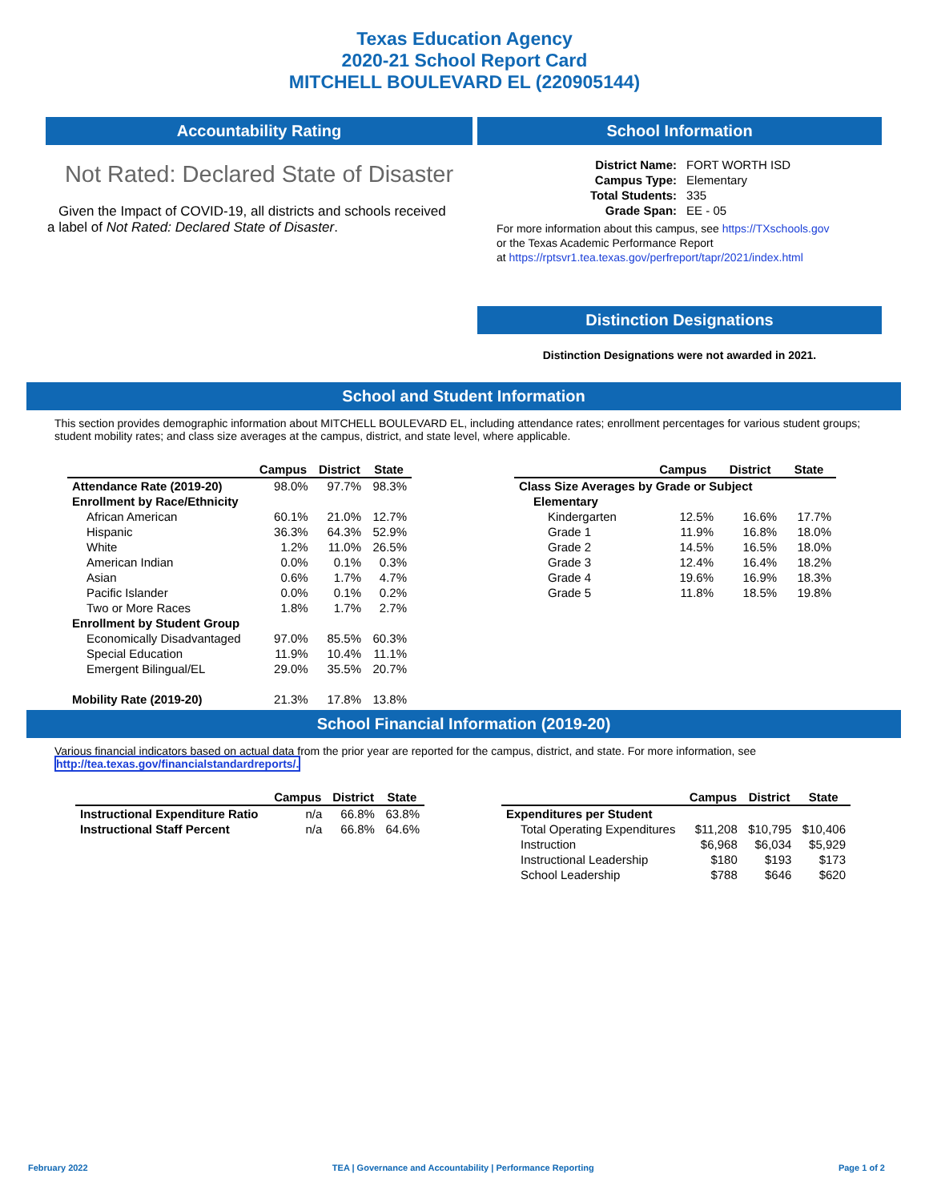Texas Education Agency
2020-21 School Report Card
MITCHELL BOULEVARD EL (220905144)
Accountability Rating
Not Rated: Declared State of Disaster
Given the Impact of COVID-19, all districts and schools received a label of Not Rated: Declared State of Disaster.
School Information
| District Name: | FORT WORTH ISD |
| Campus Type: | Elementary |
| Total Students: | 335 |
| Grade Span: | EE - 05 |
For more information about this campus, see https://TXschools.gov
or the Texas Academic Performance Report
at https://rptsvr1.tea.texas.gov/perfreport/tapr/2021/index.html
Distinction Designations
Distinction Designations were not awarded in 2021.
School and Student Information
This section provides demographic information about MITCHELL BOULEVARD EL, including attendance rates; enrollment percentages for various student groups; student mobility rates; and class size averages at the campus, district, and state level, where applicable.
| | Campus | District | State |
| --- | --- | --- | --- |
| Attendance Rate (2019-20) | 98.0% | 97.7% | 98.3% |
| Enrollment by Race/Ethnicity | | | |
| African American | 60.1% | 21.0% | 12.7% |
| Hispanic | 36.3% | 64.3% | 52.9% |
| White | 1.2% | 11.0% | 26.5% |
| American Indian | 0.0% | 0.1% | 0.3% |
| Asian | 0.6% | 1.7% | 4.7% |
| Pacific Islander | 0.0% | 0.1% | 0.2% |
| Two or More Races | 1.8% | 1.7% | 2.7% |
| Enrollment by Student Group | | | |
| Economically Disadvantaged | 97.0% | 85.5% | 60.3% |
| Special Education | 11.9% | 10.4% | 11.1% |
| Emergent Bilingual/EL | 29.0% | 35.5% | 20.7% |
| Mobility Rate (2019-20) | 21.3% | 17.8% | 13.8% |
| | Campus | District | State |
| --- | --- | --- | --- |
| Class Size Averages by Grade or Subject | | | |
| Elementary | | | |
| Kindergarten | 12.5% | 16.6% | 17.7% |
| Grade 1 | 11.9% | 16.8% | 18.0% |
| Grade 2 | 14.5% | 16.5% | 18.0% |
| Grade 3 | 12.4% | 16.4% | 18.2% |
| Grade 4 | 19.6% | 16.9% | 18.3% |
| Grade 5 | 11.8% | 18.5% | 19.8% |
School Financial Information (2019-20)
Various financial indicators based on actual data from the prior year are reported for the campus, district, and state. For more information, see
http://tea.texas.gov/financialstandardreports/.
| | Campus | District | State |
| --- | --- | --- | --- |
| Instructional Expenditure Ratio | n/a | 66.8% | 63.8% |
| Instructional Staff Percent | n/a | 66.8% | 64.6% |
| | Campus | District | State |
| --- | --- | --- | --- |
| Expenditures per Student | | | |
| Total Operating Expenditures | $11,208 | $10,795 | $10,406 |
| Instruction | $6,968 | $6,034 | $5,929 |
| Instructional Leadership | $180 | $193 | $173 |
| School Leadership | $788 | $646 | $620 |
February 2022 TEA | Governance and Accountability | Performance Reporting Page 1 of 2